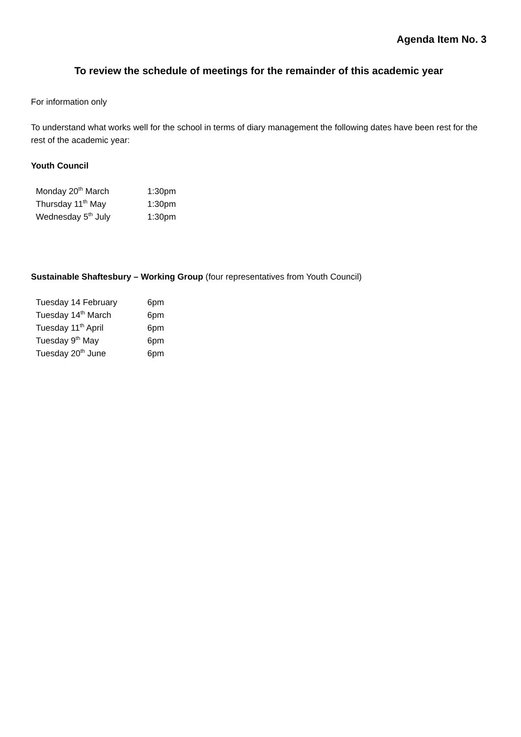Agenda Item No. 3
To review the schedule of meetings for the remainder of this academic year
For information only
To understand what works well for the school in terms of diary management the following dates have been rest for the rest of the academic year:
Youth Council
| Monday 20<sup>th</sup> March | 1:30pm |
| Thursday 11<sup>th</sup> May | 1:30pm |
| Wednesday 5<sup>th</sup> July | 1:30pm |
Sustainable Shaftesbury – Working Group (four representatives from Youth Council)
| Tuesday 14 February | 6pm |
| Tuesday 14<sup>th</sup> March | 6pm |
| Tuesday 11<sup>th</sup> April | 6pm |
| Tuesday 9<sup>th</sup> May | 6pm |
| Tuesday 20<sup>th</sup> June | 6pm |